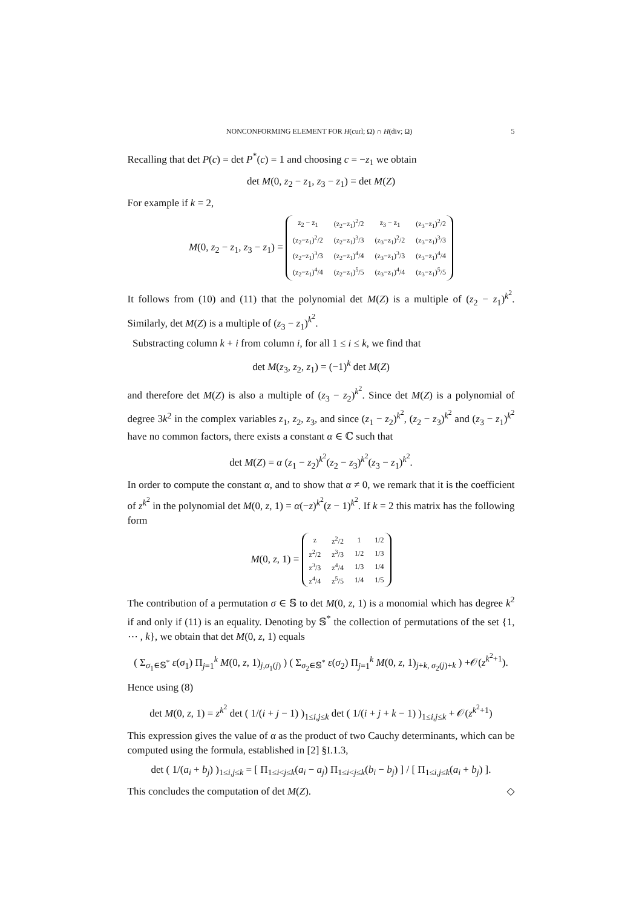NONCONFORMING ELEMENT FOR H(curl; Ω) ∩ H(div; Ω) 5
Recalling that det P(c) = det P<sup>*</sup>(c) = 1 and choosing c = −z<sub>1</sub> we obtain
det M(0, z<sub>2</sub> − z<sub>1</sub>, z<sub>3</sub> − z<sub>1</sub>) = det M(Z)
For example if k = 2,
M(0, z<sub>2</sub> − z<sub>1</sub>, z<sub>3</sub> − z<sub>1</sub>) =
| z<sub>2</sub> − z<sub>1</sub> | (z<sub>2</sub>−z<sub>1</sub>)<sup>2</sup>/2 | z<sub>3</sub> − z<sub>1</sub> | (z<sub>3</sub>−z<sub>1</sub>)<sup>2</sup>/2 |
| (z<sub>2</sub>−z<sub>1</sub>)<sup>2</sup>/2 | (z<sub>2</sub>−z<sub>1</sub>)<sup>3</sup>/3 | (z<sub>3</sub>−z<sub>1</sub>)<sup>2</sup>/2 | (z<sub>3</sub>−z<sub>1</sub>)<sup>3</sup>/3 |
| (z<sub>2</sub>−z<sub>1</sub>)<sup>3</sup>/3 | (z<sub>2</sub>−z<sub>1</sub>)<sup>4</sup>/4 | (z<sub>3</sub>−z<sub>1</sub>)<sup>3</sup>/3 | (z<sub>3</sub>−z<sub>1</sub>)<sup>4</sup>/4 |
| (z<sub>2</sub>−z<sub>1</sub>)<sup>4</sup>/4 | (z<sub>2</sub>−z<sub>1</sub>)<sup>5</sup>/5 | (z<sub>3</sub>−z<sub>1</sub>)<sup>4</sup>/4 | (z<sub>3</sub>−z<sub>1</sub>)<sup>5</sup>/5 |
It follows from (10) and (11) that the polynomial det M(Z) is a multiple of (z<sub>2</sub> − z<sub>1</sub>)<sup>k<sup>2</sup></sup>. Similarly, det M(Z) is a multiple of (z<sub>3</sub> − z<sub>1</sub>)<sup>k<sup>2</sup></sup>.
Substracting column k + i from column i, for all 1 ≤ i ≤ k, we find that
det M(z<sub>3</sub>, z<sub>2</sub>, z<sub>1</sub>) = (−1)<sup>k</sup> det M(Z)
and therefore det M(Z) is also a multiple of (z<sub>3</sub> − z<sub>2</sub>)<sup>k<sup>2</sup></sup>. Since det M(Z) is a polynomial of degree 3k<sup>2</sup> in the complex variables z<sub>1</sub>, z<sub>2</sub>, z<sub>3</sub>, and since (z<sub>1</sub> − z<sub>2</sub>)<sup>k<sup>2</sup></sup>, (z<sub>2</sub> − z<sub>3</sub>)<sup>k<sup>2</sup></sup> and (z<sub>3</sub> − z<sub>1</sub>)<sup>k<sup>2</sup></sup> have no common factors, there exists a constant α ∈ ℂ such that
det M(Z) = α (z<sub>1</sub> − z<sub>2</sub>)<sup>k<sup>2</sup></sup>(z<sub>2</sub> − z<sub>3</sub>)<sup>k<sup>2</sup></sup>(z<sub>3</sub> − z<sub>1</sub>)<sup>k<sup>2</sup></sup>.
In order to compute the constant α, and to show that α ≠ 0, we remark that it is the coefficient of z<sup>k<sup>2</sup></sup> in the polynomial det M(0, z, 1) = α(−z)<sup>k<sup>2</sup></sup>(z − 1)<sup>k<sup>2</sup></sup>. If k = 2 this matrix has the following form
M(0, z, 1) =
| z | z<sup>2</sup>/2 | 1 | 1/2 |
| z<sup>2</sup>/2 | z<sup>3</sup>/3 | 1/2 | 1/3 |
| z<sup>3</sup>/3 | z<sup>4</sup>/4 | 1/3 | 1/4 |
| z<sup>4</sup>/4 | z<sup>5</sup>/5 | 1/4 | 1/5 |
The contribution of a permutation σ ∈ 𝕊 to det M(0, z, 1) is a monomial which has degree k<sup>2</sup> if and only if (11) is an equality. Denoting by 𝕊<sup>*</sup> the collection of permutations of the set {1, ⋯ , k}, we obtain that det M(0, z, 1) equals
( Σ<sub>σ<sub>1</sub>∈𝕊<sup>*</sup></sub> ε(σ<sub>1</sub>) Π<sub>j=1</sub><sup>k</sup> M(0, z, 1)<sub>j,σ<sub>1</sub>(j)</sub> ) ( Σ<sub>σ<sub>2</sub>∈𝕊<sup>*</sup></sub> ε(σ<sub>2</sub>) Π<sub>j=1</sub><sup>k</sup> M(0, z, 1)<sub>j+k, σ<sub>2</sub>(j)+k</sub> ) +𝒪(z<sup>k<sup>2</sup>+1</sup>).
Hence using (8)
det M(0, z, 1) = z<sup>k<sup>2</sup></sup> det ( 1/(i + j − 1) )<sub>1≤i,j≤k</sub> det ( 1/(i + j + k − 1) )<sub>1≤i,j≤k</sub> + 𝒪(z<sup>k<sup>2</sup>+1</sup>)
This expression gives the value of α as the product of two Cauchy determinants, which can be computed using the formula, established in [2] §I.1.3,
det ( 1/(a<sub>i</sub> + b<sub>j</sub>) )<sub>1≤i,j≤k</sub> = [ Π<sub>1≤i<j≤k</sub>(a<sub>i</sub> − a<sub>j</sub>) Π<sub>1≤i<j≤k</sub>(b<sub>i</sub> − b<sub>j</sub>) ] / [ Π<sub>1≤i,j≤k</sub>(a<sub>i</sub> + b<sub>j</sub>) ].
This concludes the computation of det M(Z). ◇